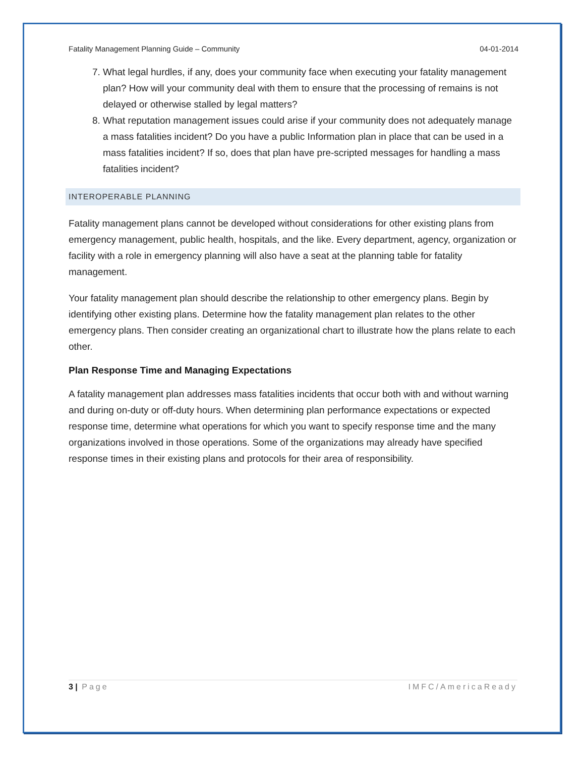Fatality Management Planning Guide – Community 04-01-2014
7. What legal hurdles, if any, does your community face when executing your fatality management plan? How will your community deal with them to ensure that the processing of remains is not delayed or otherwise stalled by legal matters?
8. What reputation management issues could arise if your community does not adequately manage a mass fatalities incident? Do you have a public Information plan in place that can be used in a mass fatalities incident? If so, does that plan have pre-scripted messages for handling a mass fatalities incident?
INTEROPERABLE PLANNING
Fatality management plans cannot be developed without considerations for other existing plans from emergency management, public health, hospitals, and the like. Every department, agency, organization or facility with a role in emergency planning will also have a seat at the planning table for fatality management.
Your fatality management plan should describe the relationship to other emergency plans. Begin by identifying other existing plans. Determine how the fatality management plan relates to the other emergency plans. Then consider creating an organizational chart to illustrate how the plans relate to each other.
Plan Response Time and Managing Expectations
A fatality management plan addresses mass fatalities incidents that occur both with and without warning and during on-duty or off-duty hours. When determining plan performance expectations or expected response time, determine what operations for which you want to specify response time and the many organizations involved in those operations. Some of the organizations may already have specified response times in their existing plans and protocols for their area of responsibility.
3 | Page IMFC/AmericaReady